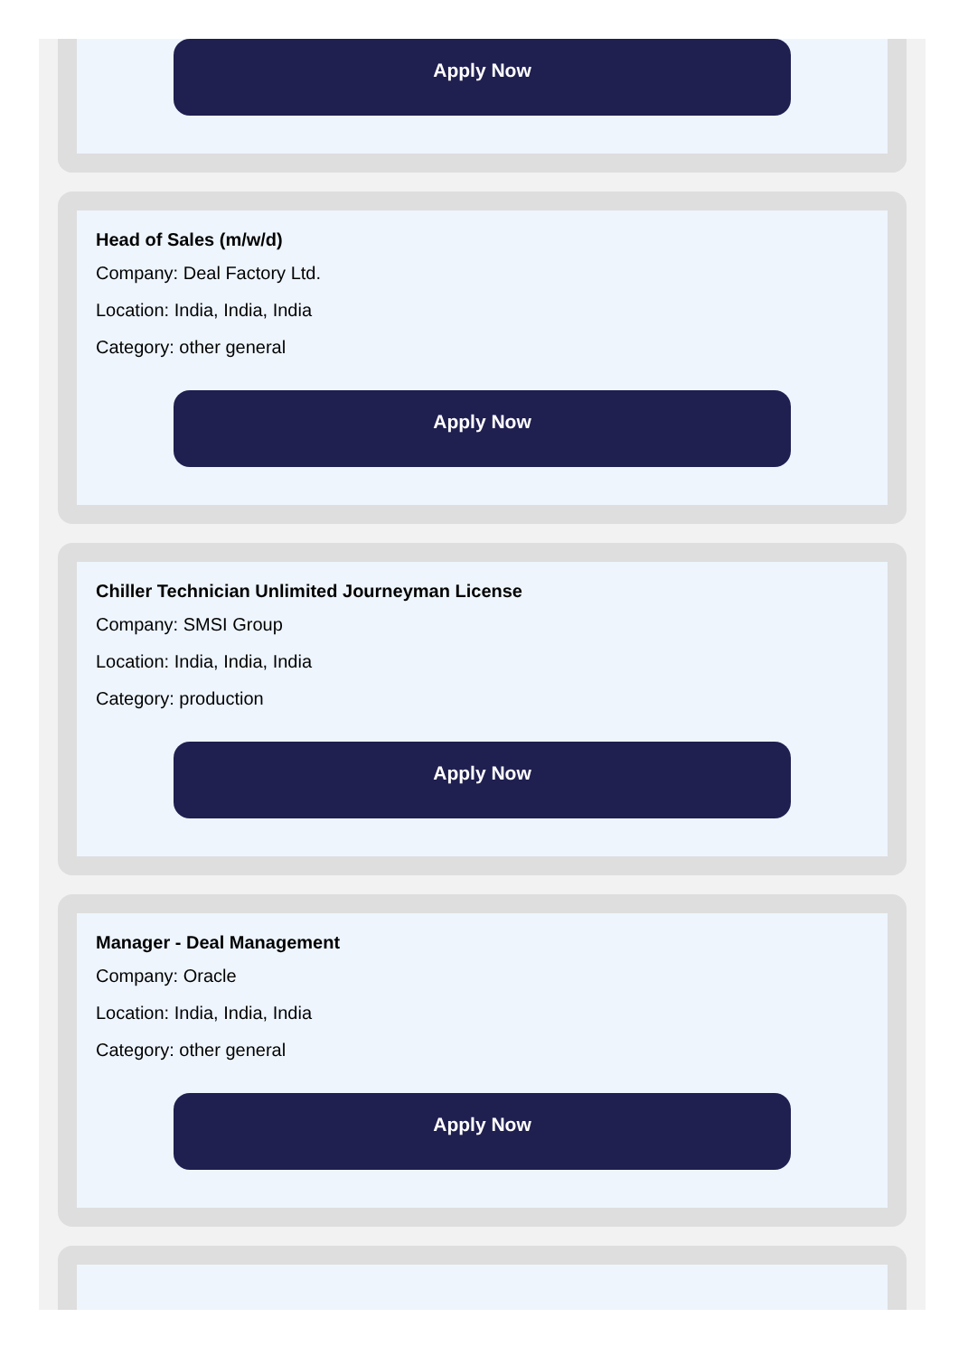Apply Now
Head of Sales (m/w/d)
Company: Deal Factory Ltd.
Location: India, India, India
Category: other general
Apply Now
Chiller Technician Unlimited Journeyman License
Company: SMSI Group
Location: India, India, India
Category: production
Apply Now
Manager - Deal Management
Company: Oracle
Location: India, India, India
Category: other general
Apply Now